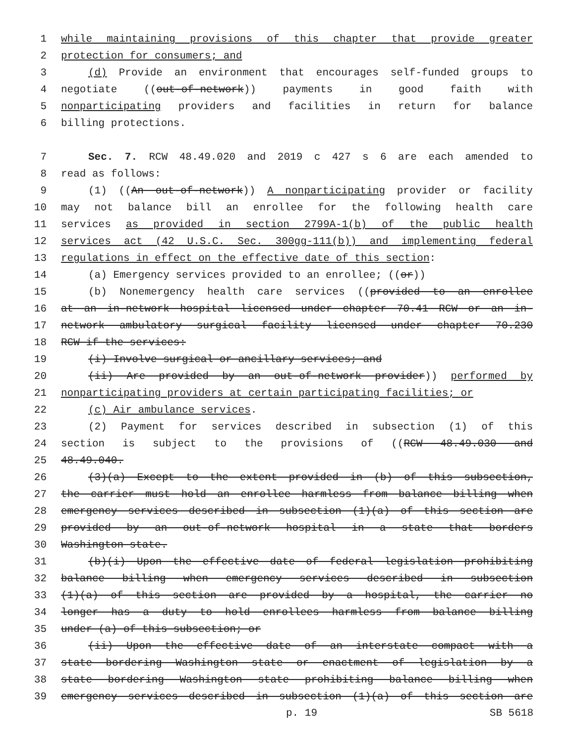1 while maintaining provisions of this chapter that provide greater
2 protection for consumers; and
3 (d) Provide an environment that encourages self-funded groups to
4 negotiate ((out-of-network)) payments in good faith with
5 nonparticipating providers and facilities in return for balance
6 billing protections.
7 Sec. 7. RCW 48.49.020 and 2019 c 427 s 6 are each amended to
8 read as follows:
9 (1) ((An out-of-network)) A nonparticipating provider or facility
10 may not balance bill an enrollee for the following health care
11 services as provided in section 2799A-1(b) of the public health
12 services act (42 U.S.C. Sec. 300gg-111(b)) and implementing federal
13 regulations in effect on the effective date of this section:
14 (a) Emergency services provided to an enrollee; ((or))
15 (b) Nonemergency health care services ((provided to an enrollee
16 at an in-network hospital licensed under chapter 70.41 RCW or an in-
17 network ambulatory surgical facility licensed under chapter 70.230
18 RCW if the services:
19 (i) Involve surgical or ancillary services; and
20 (ii) Are provided by an out-of-network provider)) performed by
21 nonparticipating providers at certain participating facilities; or
22 (c) Air ambulance services.
23 (2) Payment for services described in subsection (1) of this
24 section is subject to the provisions of ((RCW 48.49.030 and
25 48.49.040.
26 (3)(a) Except to the extent provided in (b) of this subsection,
27 the carrier must hold an enrollee harmless from balance billing when
28 emergency services described in subsection (1)(a) of this section are
29 provided by an out-of-network hospital in a state that borders
30 Washington state.
31 (b)(i) Upon the effective date of federal legislation prohibiting
32 balance billing when emergency services described in subsection
33 (1)(a) of this section are provided by a hospital, the carrier no
34 longer has a duty to hold enrollees harmless from balance billing
35 under (a) of this subsection; or
36 (ii) Upon the effective date of an interstate compact with a
37 state bordering Washington state or enactment of legislation by a
38 state bordering Washington state prohibiting balance billing when
39 emergency services described in subsection (1)(a) of this section are
p. 19 SB 5618